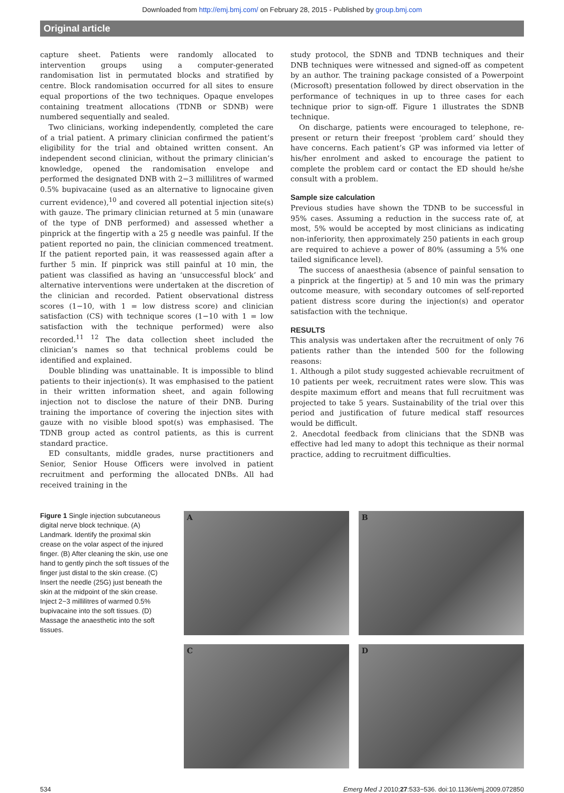Downloaded from http://emj.bmj.com/ on February 28, 2015 - Published by group.bmj.com
Original article
capture sheet. Patients were randomly allocated to intervention groups using a computer-generated randomisation list in permutated blocks and stratified by centre. Block randomisation occurred for all sites to ensure equal proportions of the two techniques. Opaque envelopes containing treatment allocations (TDNB or SDNB) were numbered sequentially and sealed.
Two clinicians, working independently, completed the care of a trial patient. A primary clinician confirmed the patient’s eligibility for the trial and obtained written consent. An independent second clinician, without the primary clinician’s knowledge, opened the randomisation envelope and performed the designated DNB with 2−3 millilitres of warmed 0.5% bupivacaine (used as an alternative to lignocaine given current evidence),<sup>10</sup> and covered all potential injection site(s) with gauze. The primary clinician returned at 5 min (unaware of the type of DNB performed) and assessed whether a pinprick at the fingertip with a 25 g needle was painful. If the patient reported no pain, the clinician commenced treatment. If the patient reported pain, it was reassessed again after a further 5 min. If pinprick was still painful at 10 min, the patient was classified as having an ‘unsuccessful block’ and alternative interventions were undertaken at the discretion of the clinician and recorded. Patient observational distress scores (1−10, with 1 = low distress score) and clinician satisfaction (CS) with technique scores (1−10 with 1 = low satisfaction with the technique performed) were also recorded.<sup>11 12</sup> The data collection sheet included the clinician’s names so that technical problems could be identified and explained.
Double blinding was unattainable. It is impossible to blind patients to their injection(s). It was emphasised to the patient in their written information sheet, and again following injection not to disclose the nature of their DNB. During training the importance of covering the injection sites with gauze with no visible blood spot(s) was emphasised. The TDNB group acted as control patients, as this is current standard practice.
ED consultants, middle grades, nurse practitioners and Senior, Senior House Officers were involved in patient recruitment and performing the allocated DNBs. All had received training in the
study protocol, the SDNB and TDNB techniques and their DNB techniques were witnessed and signed-off as competent by an author. The training package consisted of a Powerpoint (Microsoft) presentation followed by direct observation in the performance of techniques in up to three cases for each technique prior to sign-off. Figure 1 illustrates the SDNB technique.
On discharge, patients were encouraged to telephone, re-present or return their freepost ‘problem card’ should they have concerns. Each patient’s GP was informed via letter of his/her enrolment and asked to encourage the patient to complete the problem card or contact the ED should he/she consult with a problem.
Sample size calculation
Previous studies have shown the TDNB to be successful in 95% cases. Assuming a reduction in the success rate of, at most, 5% would be accepted by most clinicians as indicating non-inferiority, then approximately 250 patients in each group are required to achieve a power of 80% (assuming a 5% one tailed significance level).
The success of anaesthesia (absence of painful sensation to a pinprick at the fingertip) at 5 and 10 min was the primary outcome measure, with secondary outcomes of self-reported patient distress score during the injection(s) and operator satisfaction with the technique.
RESULTS
This analysis was undertaken after the recruitment of only 76 patients rather than the intended 500 for the following reasons:
1. Although a pilot study suggested achievable recruitment of 10 patients per week, recruitment rates were slow. This was despite maximum effort and means that full recruitment was projected to take 5 years. Sustainability of the trial over this period and justification of future medical staff resources would be difficult.
2. Anecdotal feedback from clinicians that the SDNB was effective had led many to adopt this technique as their normal practice, adding to recruitment difficulties.
Figure 1 Single injection subcutaneous digital nerve block technique. (A) Landmark. Identify the proximal skin crease on the volar aspect of the injured finger. (B) After cleaning the skin, use one hand to gently pinch the soft tissues of the finger just distal to the skin crease. (C) Insert the needle (25G) just beneath the skin at the midpoint of the skin crease. Inject 2−3 millilitres of warmed 0.5% bupivacaine into the soft tissues. (D) Massage the anaesthetic into the soft tissues.
A
B
C
D
534 Emerg Med J 2010;27:533−536. doi:10.1136/emj.2009.072850